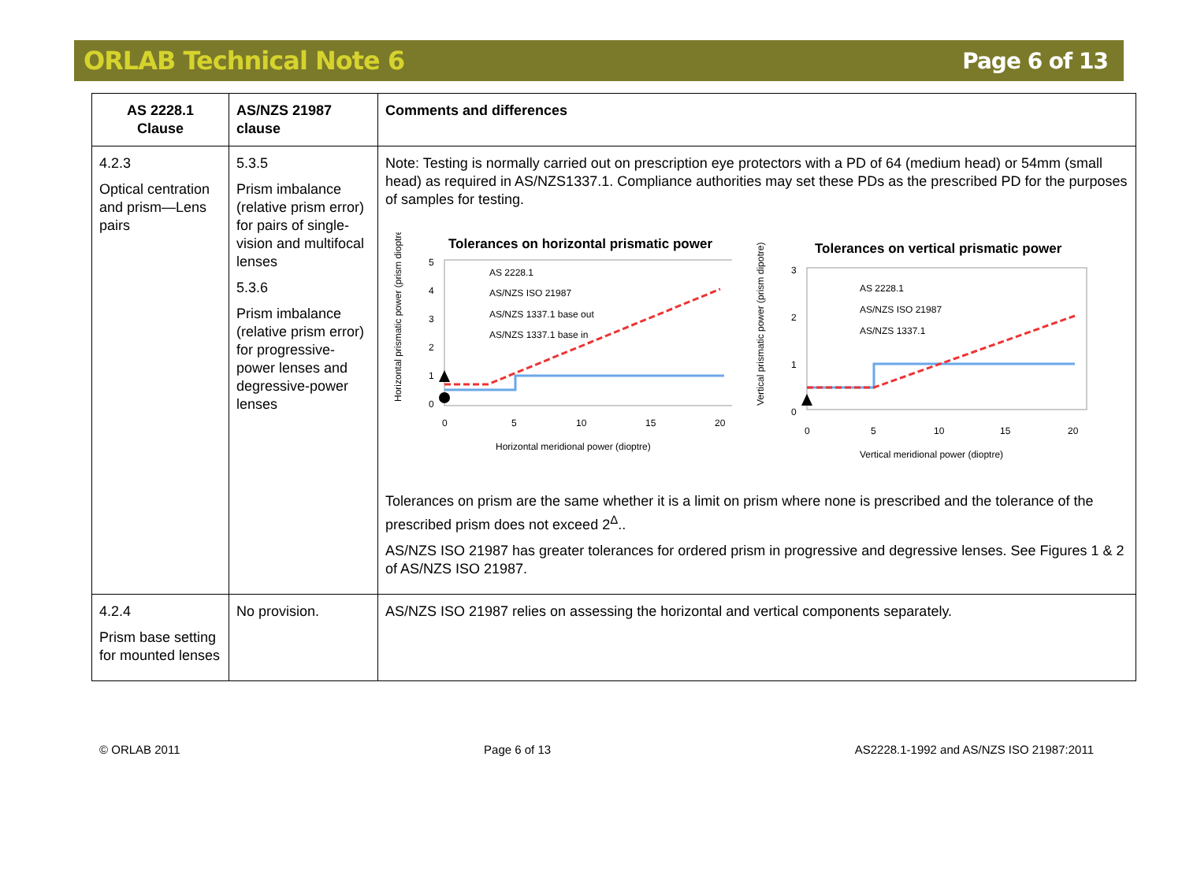ORLAB Technical Note 6 Page 6 of 13
| AS 2228.1 Clause | AS/NZS 21987 clause | Comments and differences |
| --- | --- | --- |
| 4.2.3 Optical centration and prism—Lens pairs | 5.3.5 Prism imbalance (relative prism error) for pairs of single-vision and multifocal lenses 5.3.6 Prism imbalance (relative prism error) for progressive-power lenses and degressive-power lenses | Note: Testing is normally carried out on prescription eye protectors with a PD of 64 (medium head) or 54mm (small head) as required in AS/NZS1337.1. Compliance authorities may set these PDs as the prescribed PD for the purposes of samples for testing. Tolerances on horizontal prismatic power 5 4 3 2 1 0 AS 2228.1 AS/NZS ISO 21987 AS/NZS 1337.1 base out AS/NZS 1337.1 base in 0 5 10 15 20 Horizontal meridional power (dioptre) Horizontal prismatic power (prism dioptre) Tolerances on vertical prismatic power 3 2 1 0 AS 2228.1 AS/NZS ISO 21987 AS/NZS 1337.1 0 5 10 15 20 Vertical meridional power (dioptre) Vertical prismatic power (prism dipotre) Tolerances on prism are the same whether it is a limit on prism where none is prescribed and the tolerance of the prescribed prism does not exceed 2<sup>Δ</sup>.. AS/NZS ISO 21987 has greater tolerances for ordered prism in progressive and degressive lenses. See Figures 1 & 2 of AS/NZS ISO 21987. |
| 4.2.4 Prism base setting for mounted lenses | No provision. | AS/NZS ISO 21987 relies on assessing the horizontal and vertical components separately. |
© ORLAB 2011 Page 6 of 13 AS2228.1-1992 and AS/NZS ISO 21987:2011